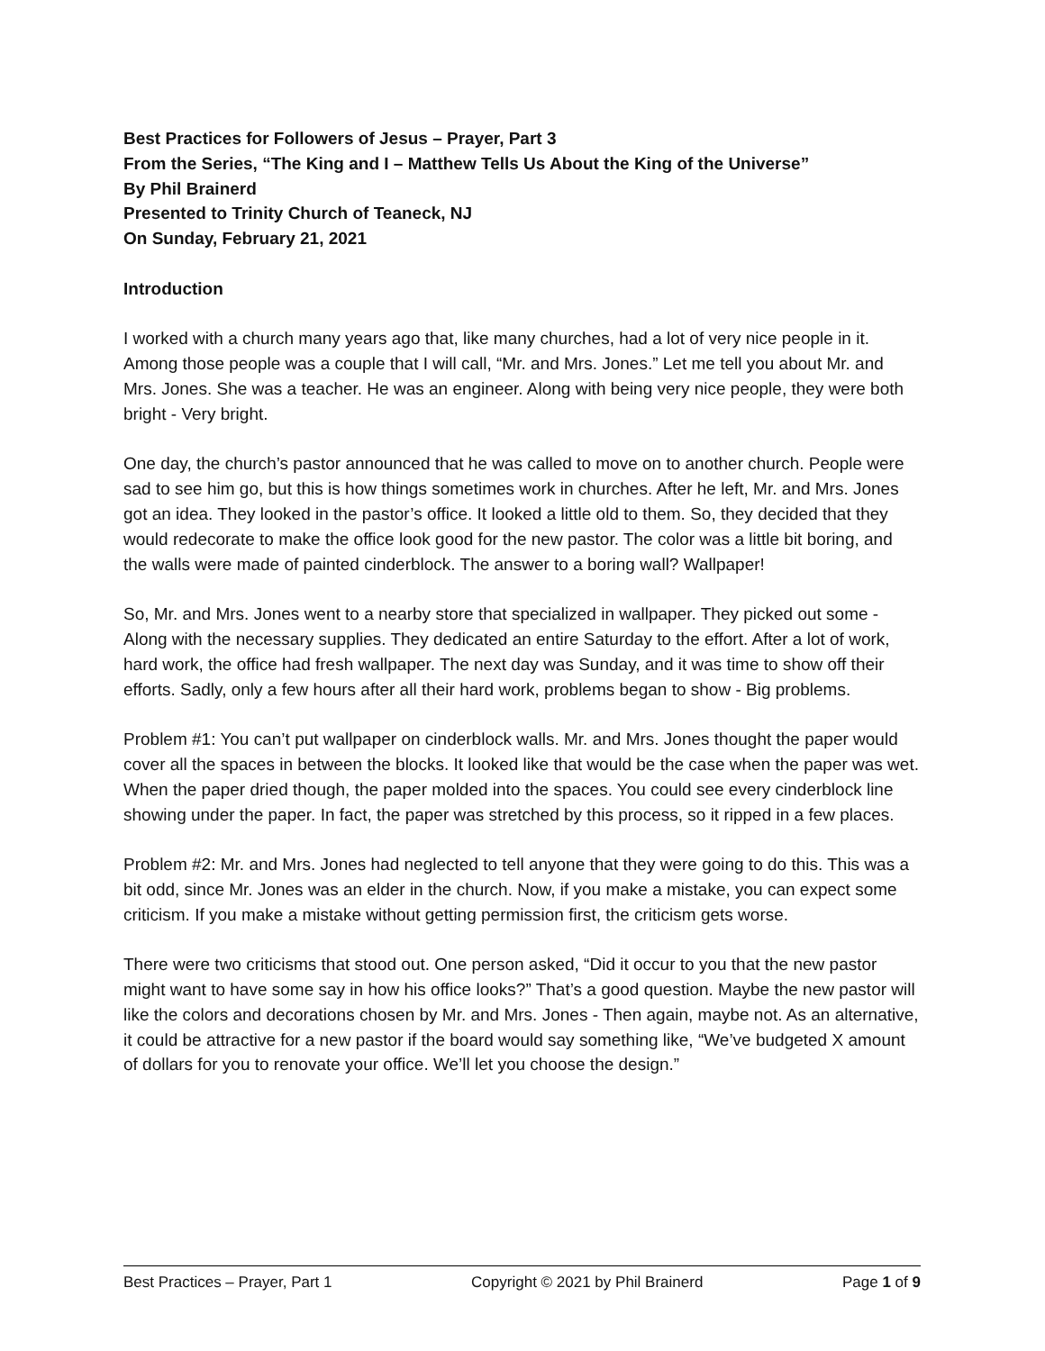Best Practices for Followers of Jesus – Prayer, Part 3
From the Series, “The King and I – Matthew Tells Us About the King of the Universe”
By Phil Brainerd
Presented to Trinity Church of Teaneck, NJ
On Sunday, February 21, 2021
Introduction
I worked with a church many years ago that, like many churches, had a lot of very nice people in it. Among those people was a couple that I will call, “Mr. and Mrs. Jones.” Let me tell you about Mr. and Mrs. Jones. She was a teacher. He was an engineer. Along with being very nice people, they were both bright - Very bright.
One day, the church’s pastor announced that he was called to move on to another church. People were sad to see him go, but this is how things sometimes work in churches. After he left, Mr. and Mrs. Jones got an idea. They looked in the pastor’s office. It looked a little old to them. So, they decided that they would redecorate to make the office look good for the new pastor. The color was a little bit boring, and the walls were made of painted cinderblock. The answer to a boring wall? Wallpaper!
So, Mr. and Mrs. Jones went to a nearby store that specialized in wallpaper. They picked out some - Along with the necessary supplies. They dedicated an entire Saturday to the effort. After a lot of work, hard work, the office had fresh wallpaper. The next day was Sunday, and it was time to show off their efforts. Sadly, only a few hours after all their hard work, problems began to show - Big problems.
Problem #1: You can’t put wallpaper on cinderblock walls. Mr. and Mrs. Jones thought the paper would cover all the spaces in between the blocks. It looked like that would be the case when the paper was wet. When the paper dried though, the paper molded into the spaces. You could see every cinderblock line showing under the paper. In fact, the paper was stretched by this process, so it ripped in a few places.
Problem #2: Mr. and Mrs. Jones had neglected to tell anyone that they were going to do this. This was a bit odd, since Mr. Jones was an elder in the church. Now, if you make a mistake, you can expect some criticism. If you make a mistake without getting permission first, the criticism gets worse.
There were two criticisms that stood out. One person asked, “Did it occur to you that the new pastor might want to have some say in how his office looks?” That’s a good question. Maybe the new pastor will like the colors and decorations chosen by Mr. and Mrs. Jones - Then again, maybe not. As an alternative, it could be attractive for a new pastor if the board would say something like, “We’ve budgeted X amount of dollars for you to renovate your office. We’ll let you choose the design.”
Best Practices – Prayer, Part 1 Copyright © 2021 by Phil Brainerd Page 1 of 9